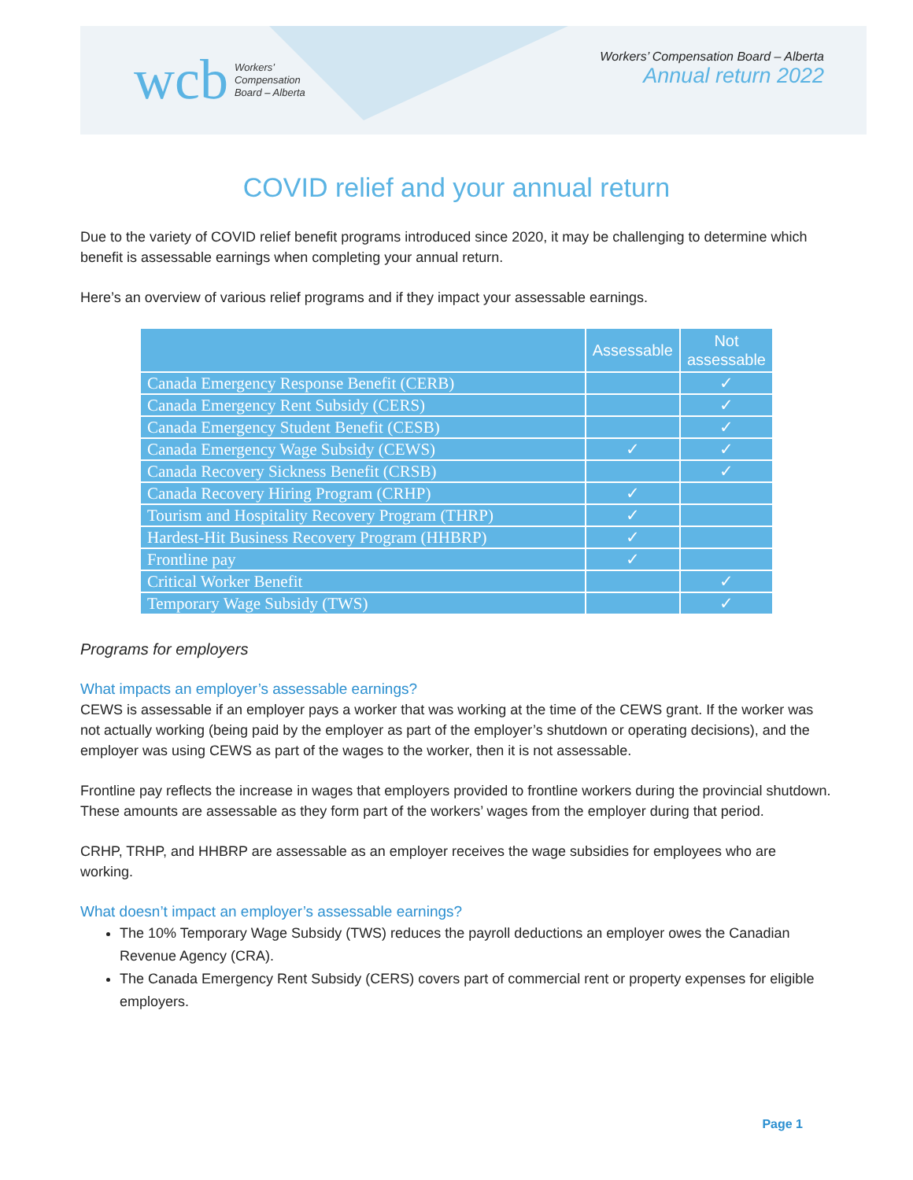wcb Workers’
Compensation
Board – Alberta
Workers’ Compensation Board – Alberta
Annual return 2022
COVID relief and your annual return
Due to the variety of COVID relief benefit programs introduced since 2020, it may be challenging to determine which benefit is assessable earnings when completing your annual return.
Here’s an overview of various relief programs and if they impact your assessable earnings.
| | Assessable | Not assessable |
| --- | --- | --- |
| Canada Emergency Response Benefit (CERB) | | ✓ |
| Canada Emergency Rent Subsidy (CERS) | | ✓ |
| Canada Emergency Student Benefit (CESB) | | ✓ |
| Canada Emergency Wage Subsidy (CEWS) | ✓ | ✓ |
| Canada Recovery Sickness Benefit (CRSB) | | ✓ |
| Canada Recovery Hiring Program (CRHP) | ✓ | |
| Tourism and Hospitality Recovery Program (THRP) | ✓ | |
| Hardest-Hit Business Recovery Program (HHBRP) | ✓ | |
| Frontline pay | ✓ | |
| Critical Worker Benefit | | ✓ |
| Temporary Wage Subsidy (TWS) | | ✓ |
Programs for employers
What impacts an employer’s assessable earnings?
CEWS is assessable if an employer pays a worker that was working at the time of the CEWS grant. If the worker was not actually working (being paid by the employer as part of the employer’s shutdown or operating decisions), and the employer was using CEWS as part of the wages to the worker, then it is not assessable.
Frontline pay reflects the increase in wages that employers provided to frontline workers during the provincial shutdown. These amounts are assessable as they form part of the workers’ wages from the employer during that period.
CRHP, TRHP, and HHBRP are assessable as an employer receives the wage subsidies for employees who are working.
What doesn’t impact an employer’s assessable earnings?
The 10% Temporary Wage Subsidy (TWS) reduces the payroll deductions an employer owes the Canadian Revenue Agency (CRA).
The Canada Emergency Rent Subsidy (CERS) covers part of commercial rent or property expenses for eligible employers.
Page 1